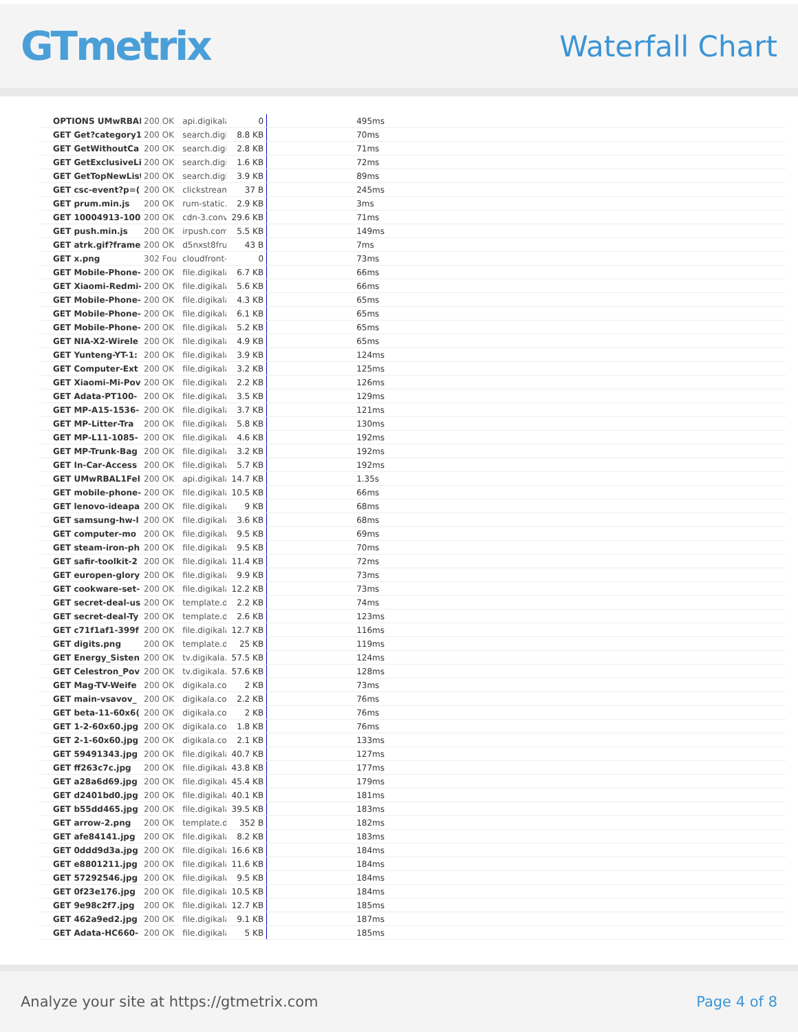GTmetrix
Waterfall Chart
| OPTIONS UMwRBAI | 200 OK | api.digikala | 0 | 495ms |
| GET Get?category1 | 200 OK | search.digil | 8.8 KB | 70ms |
| GET GetWithoutCa | 200 OK | search.digil | 2.8 KB | 71ms |
| GET GetExclusiveLi | 200 OK | search.digil | 1.6 KB | 72ms |
| GET GetTopNewList | 200 OK | search.digil | 3.9 KB | 89ms |
| GET csc-event?p=( | 200 OK | clickstream | 37 B | 245ms |
| GET prum.min.js | 200 OK | rum-static. | 2.9 KB | 3ms |
| GET 10004913-100 | 200 OK | cdn-3.conv | 29.6 KB | 71ms |
| GET push.min.js | 200 OK | irpush.com | 5.5 KB | 149ms |
| GET atrk.gif?frame | 200 OK | d5nxst8fru | 43 B | 7ms |
| GET x.png | 302 Fou | cloudfront- | 0 | 73ms |
| GET Mobile-Phone- | 200 OK | file.digikala | 6.7 KB | 66ms |
| GET Xiaomi-Redmi- | 200 OK | file.digikala | 5.6 KB | 66ms |
| GET Mobile-Phone- | 200 OK | file.digikala | 4.3 KB | 65ms |
| GET Mobile-Phone- | 200 OK | file.digikala | 6.1 KB | 65ms |
| GET Mobile-Phone- | 200 OK | file.digikala | 5.2 KB | 65ms |
| GET NIA-X2-Wirele | 200 OK | file.digikala | 4.9 KB | 65ms |
| GET Yunteng-YT-1: | 200 OK | file.digikala | 3.9 KB | 124ms |
| GET Computer-Ext | 200 OK | file.digikala | 3.2 KB | 125ms |
| GET Xiaomi-Mi-Pov | 200 OK | file.digikala | 2.2 KB | 126ms |
| GET Adata-PT100- | 200 OK | file.digikala | 3.5 KB | 129ms |
| GET MP-A15-1536- | 200 OK | file.digikala | 3.7 KB | 121ms |
| GET MP-Litter-Tra | 200 OK | file.digikala | 5.8 KB | 130ms |
| GET MP-L11-1085- | 200 OK | file.digikala | 4.6 KB | 192ms |
| GET MP-Trunk-Bag | 200 OK | file.digikala | 3.2 KB | 192ms |
| GET In-Car-Access | 200 OK | file.digikala | 5.7 KB | 192ms |
| GET UMwRBAL1Fel | 200 OK | api.digikala | 14.7 KB | 1.35s |
| GET mobile-phone- | 200 OK | file.digikala | 10.5 KB | 66ms |
| GET lenovo-ideapa | 200 OK | file.digikala | 9 KB | 68ms |
| GET samsung-hw-l | 200 OK | file.digikala | 3.6 KB | 68ms |
| GET computer-mo | 200 OK | file.digikala | 9.5 KB | 69ms |
| GET steam-iron-ph | 200 OK | file.digikala | 9.5 KB | 70ms |
| GET safir-toolkit-2 | 200 OK | file.digikala | 11.4 KB | 72ms |
| GET europen-glory | 200 OK | file.digikala | 9.9 KB | 73ms |
| GET cookware-set- | 200 OK | file.digikala | 12.2 KB | 73ms |
| GET secret-deal-us | 200 OK | template.di | 2.2 KB | 74ms |
| GET secret-deal-Ty | 200 OK | template.di | 2.6 KB | 123ms |
| GET c71f1af1-399f | 200 OK | file.digikala | 12.7 KB | 116ms |
| GET digits.png | 200 OK | template.di | 25 KB | 119ms |
| GET Energy_Sisten | 200 OK | tv.digikala. | 57.5 KB | 124ms |
| GET Celestron_Pov | 200 OK | tv.digikala. | 57.6 KB | 128ms |
| GET Mag-TV-Weife | 200 OK | digikala.cor | 2 KB | 73ms |
| GET main-vsavov_ | 200 OK | digikala.cor | 2.2 KB | 76ms |
| GET beta-11-60x6( | 200 OK | digikala.cor | 2 KB | 76ms |
| GET 1-2-60x60.jpg | 200 OK | digikala.cor | 1.8 KB | 76ms |
| GET 2-1-60x60.jpg | 200 OK | digikala.cor | 2.1 KB | 133ms |
| GET 59491343.jpg | 200 OK | file.digikala | 40.7 KB | 127ms |
| GET ff263c7c.jpg | 200 OK | file.digikala | 43.8 KB | 177ms |
| GET a28a6d69.jpg | 200 OK | file.digikala | 45.4 KB | 179ms |
| GET d2401bd0.jpg | 200 OK | file.digikala | 40.1 KB | 181ms |
| GET b55dd465.jpg | 200 OK | file.digikala | 39.5 KB | 183ms |
| GET arrow-2.png | 200 OK | template.di | 352 B | 182ms |
| GET afe84141.jpg | 200 OK | file.digikala | 8.2 KB | 183ms |
| GET 0ddd9d3a.jpg | 200 OK | file.digikala | 16.6 KB | 184ms |
| GET e8801211.jpg | 200 OK | file.digikala | 11.6 KB | 184ms |
| GET 57292546.jpg | 200 OK | file.digikala | 9.5 KB | 184ms |
| GET 0f23e176.jpg | 200 OK | file.digikala | 10.5 KB | 184ms |
| GET 9e98c2f7.jpg | 200 OK | file.digikala | 12.7 KB | 185ms |
| GET 462a9ed2.jpg | 200 OK | file.digikala | 9.1 KB | 187ms |
| GET Adata-HC660- | 200 OK | file.digikala | 5 KB | 185ms |
Analyze your site at https://gtmetrix.com Page 4 of 8